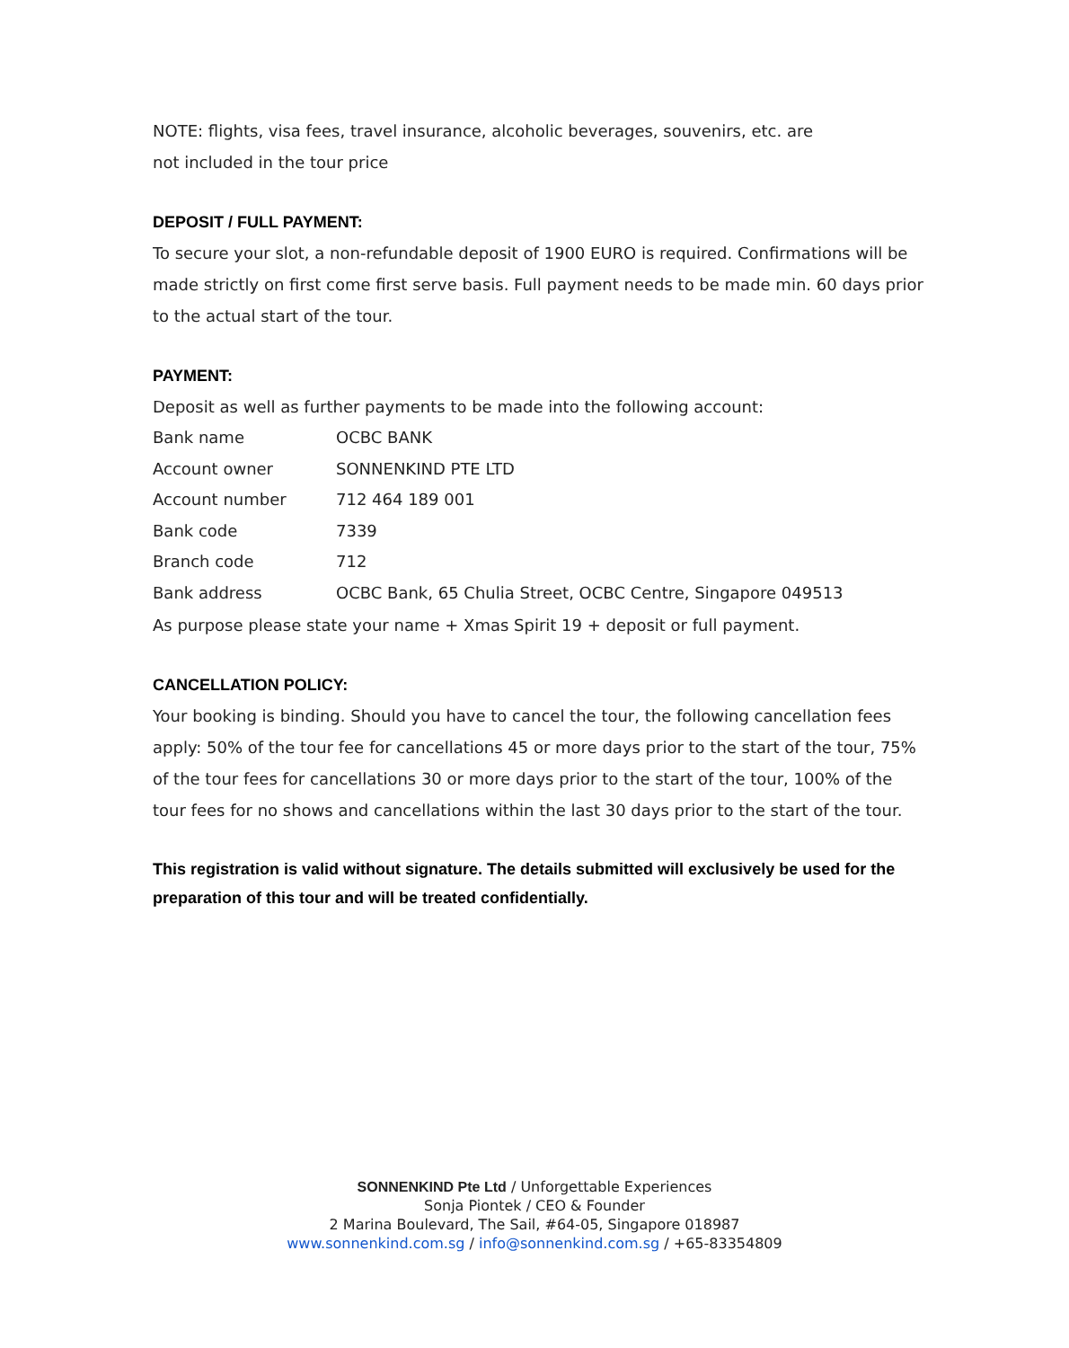NOTE: flights, visa fees, travel insurance, alcoholic beverages, souvenirs, etc. are
not included in the tour price
DEPOSIT / FULL PAYMENT:
To secure your slot, a non-refundable deposit of 1900 EURO is required. Confirmations will be made strictly on first come first serve basis. Full payment needs to be made min. 60 days prior to the actual start of the tour.
PAYMENT:
Deposit as well as further payments to be made into the following account:
| Bank name | OCBC BANK |
| Account owner | SONNENKIND PTE LTD |
| Account number | 712 464 189 001 |
| Bank code | 7339 |
| Branch code | 712 |
| Bank address | OCBC Bank, 65 Chulia Street, OCBC Centre, Singapore 049513 |
As purpose please state your name + Xmas Spirit 19 + deposit or full payment.
CANCELLATION POLICY:
Your booking is binding. Should you have to cancel the tour, the following cancellation fees apply: 50% of the tour fee for cancellations 45 or more days prior to the start of the tour, 75% of the tour fees for cancellations 30 or more days prior to the start of the tour, 100% of the tour fees for no shows and cancellations within the last 30 days prior to the start of the tour.
This registration is valid without signature. The details submitted will exclusively be used for the preparation of this tour and will be treated confidentially.
SONNENKIND Pte Ltd / Unforgettable Experiences
Sonja Piontek / CEO & Founder
2 Marina Boulevard, The Sail, #64-05, Singapore 018987
www.sonnenkind.com.sg / info@sonnenkind.com.sg / +65-83354809